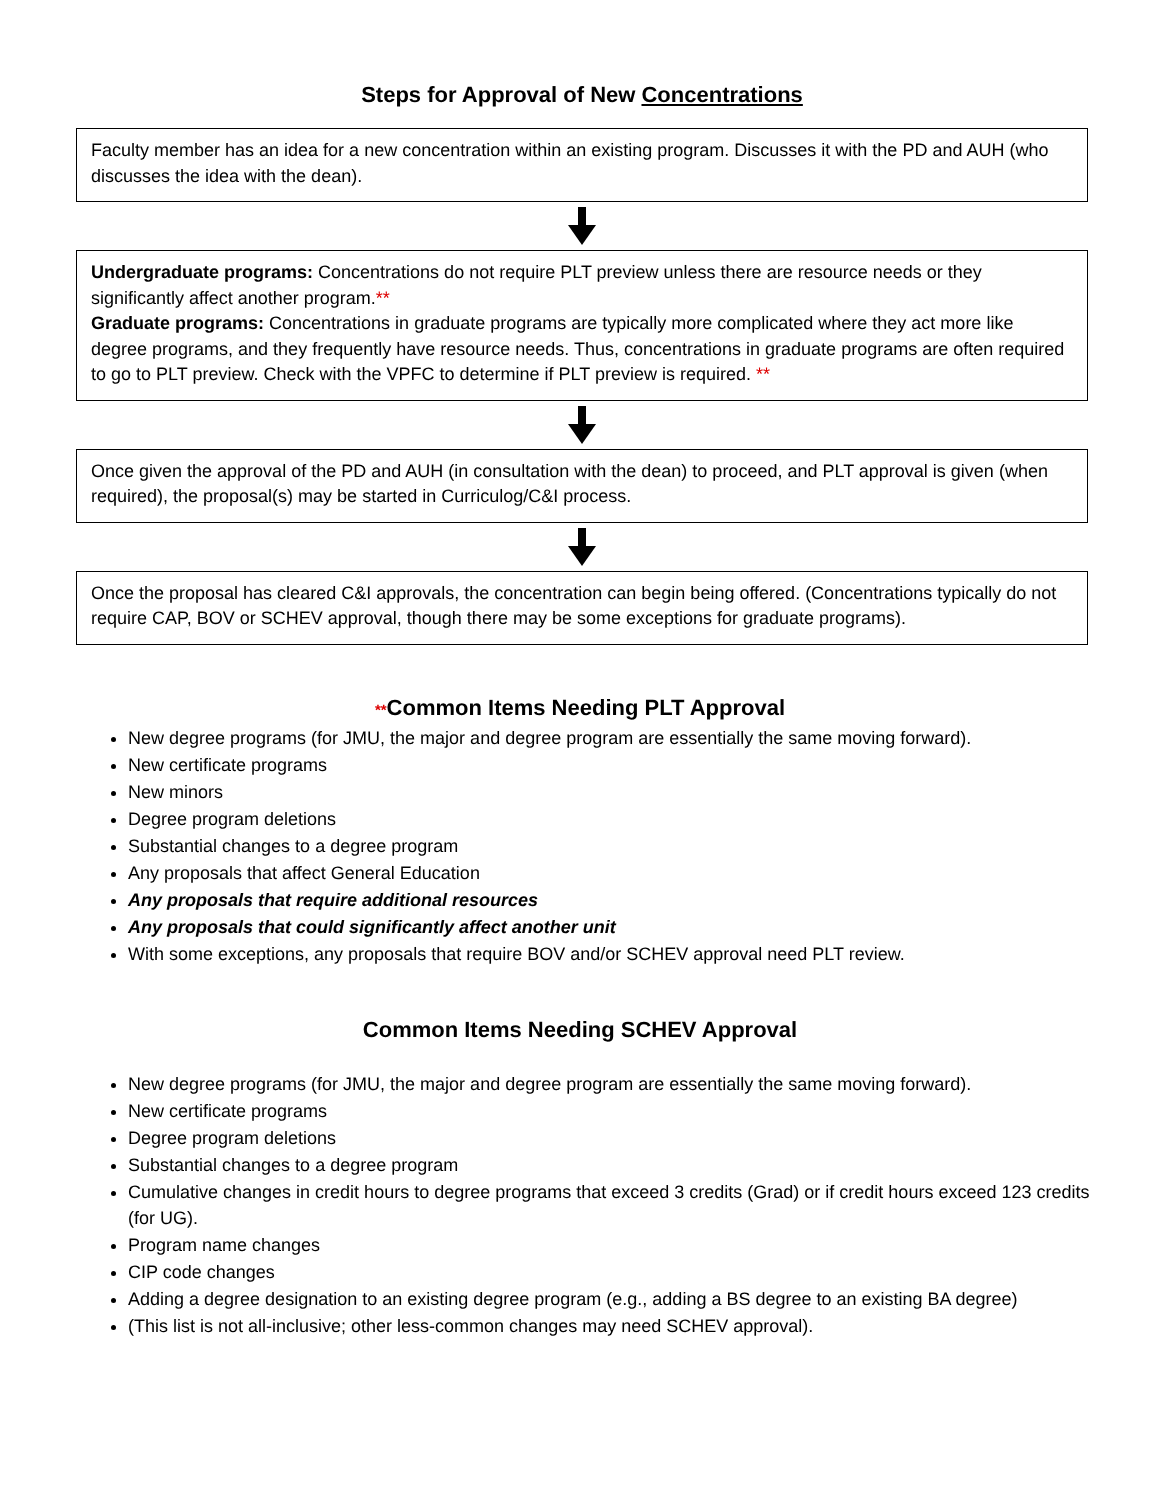Steps for Approval of New Concentrations
Faculty member has an idea for a new concentration within an existing program. Discusses it with the PD and AUH (who discusses the idea with the dean).
Undergraduate programs: Concentrations do not require PLT preview unless there are resource needs or they significantly affect another program.**
Graduate programs: Concentrations in graduate programs are typically more complicated where they act more like degree programs, and they frequently have resource needs. Thus, concentrations in graduate programs are often required to go to PLT preview. Check with the VPFC to determine if PLT preview is required. **
Once given the approval of the PD and AUH (in consultation with the dean) to proceed, and PLT approval is given (when required), the proposal(s) may be started in Curriculog/C&I process.
Once the proposal has cleared C&I approvals, the concentration can begin being offered. (Concentrations typically do not require CAP, BOV or SCHEV approval, though there may be some exceptions for graduate programs).
**Common Items Needing PLT Approval
New degree programs (for JMU, the major and degree program are essentially the same moving forward).
New certificate programs
New minors
Degree program deletions
Substantial changes to a degree program
Any proposals that affect General Education
Any proposals that require additional resources
Any proposals that could significantly affect another unit
With some exceptions, any proposals that require BOV and/or SCHEV approval need PLT review.
Common Items Needing SCHEV Approval
New degree programs (for JMU, the major and degree program are essentially the same moving forward).
New certificate programs
Degree program deletions
Substantial changes to a degree program
Cumulative changes in credit hours to degree programs that exceed 3 credits (Grad) or if credit hours exceed 123 credits (for UG).
Program name changes
CIP code changes
Adding a degree designation to an existing degree program (e.g., adding a BS degree to an existing BA degree)
(This list is not all-inclusive; other less-common changes may need SCHEV approval).